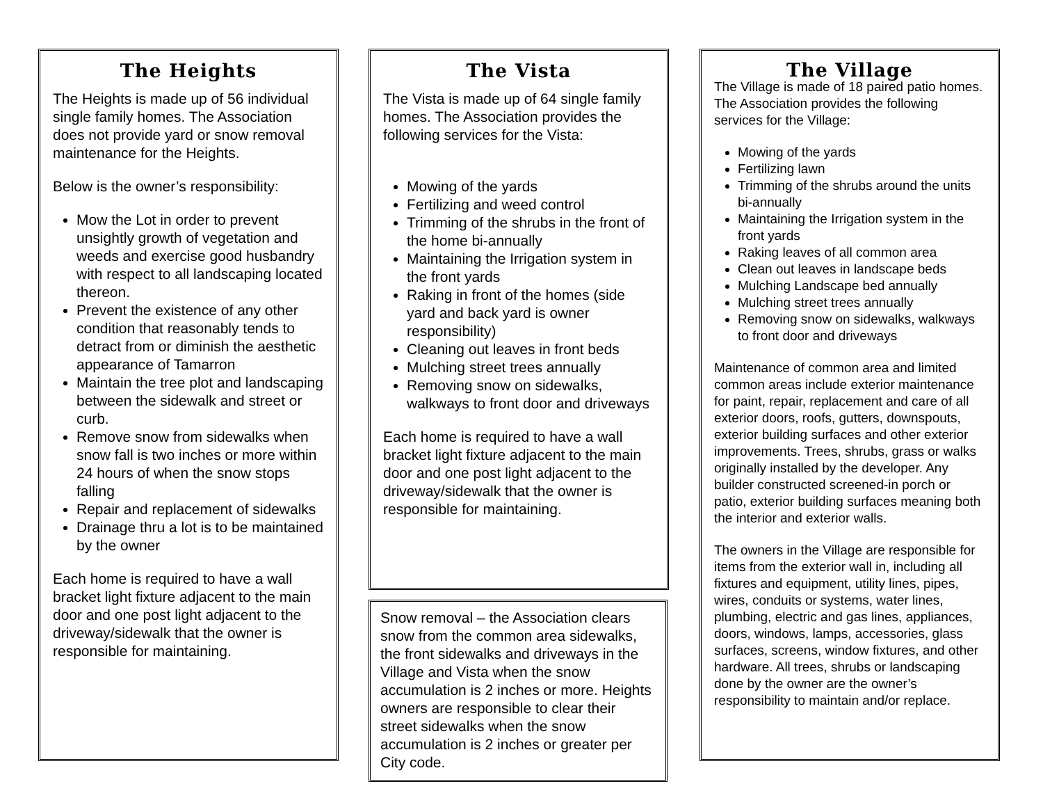The Heights
The Heights is made up of 56 individual single family homes. The Association does not provide yard or snow removal maintenance for the Heights.
Below is the owner’s responsibility:
Mow the Lot in order to prevent unsightly growth of vegetation and weeds and exercise good husbandry with respect to all landscaping located thereon.
Prevent the existence of any other condition that reasonably tends to detract from or diminish the aesthetic appearance of Tamarron
Maintain the tree plot and landscaping between the sidewalk and street or curb.
Remove snow from sidewalks when snow fall is two inches or more within 24 hours of when the snow stops falling
Repair and replacement of sidewalks
Drainage thru a lot is to be maintained by the owner
Each home is required to have a wall bracket light fixture adjacent to the main door and one post light adjacent to the driveway/sidewalk that the owner is responsible for maintaining.
The Vista
The Vista is made up of 64 single family homes. The Association provides the following services for the Vista:
Mowing of the yards
Fertilizing and weed control
Trimming of the shrubs in the front of the home bi-annually
Maintaining the Irrigation system in the front yards
Raking in front of the homes (side yard and back yard is owner responsibility)
Cleaning out leaves in front beds
Mulching street trees annually
Removing snow on sidewalks, walkways to front door and driveways
Each home is required to have a wall bracket light fixture adjacent to the main door and one post light adjacent to the driveway/sidewalk that the owner is responsible for maintaining.
Snow removal – the Association clears snow from the common area sidewalks, the front sidewalks and driveways in the Village and Vista when the snow accumulation is 2 inches or more. Heights owners are responsible to clear their street sidewalks when the snow accumulation is 2 inches or greater per City code.
The Village
The Village is made of 18 paired patio homes. The Association provides the following services for the Village:
Mowing of the yards
Fertilizing lawn
Trimming of the shrubs around the units bi-annually
Maintaining the Irrigation system in the front yards
Raking leaves of all common area
Clean out leaves in landscape beds
Mulching Landscape bed annually
Mulching street trees annually
Removing snow on sidewalks, walkways to front door and driveways
Maintenance of common area and limited common areas include exterior maintenance for paint, repair, replacement and care of all exterior doors, roofs, gutters, downspouts, exterior building surfaces and other exterior improvements. Trees, shrubs, grass or walks originally installed by the developer. Any builder constructed screened-in porch or patio, exterior building surfaces meaning both the interior and exterior walls.
The owners in the Village are responsible for items from the exterior wall in, including all fixtures and equipment, utility lines, pipes, wires, conduits or systems, water lines, plumbing, electric and gas lines, appliances, doors, windows, lamps, accessories, glass surfaces, screens, window fixtures, and other hardware. All trees, shrubs or landscaping done by the owner are the owner’s responsibility to maintain and/or replace.